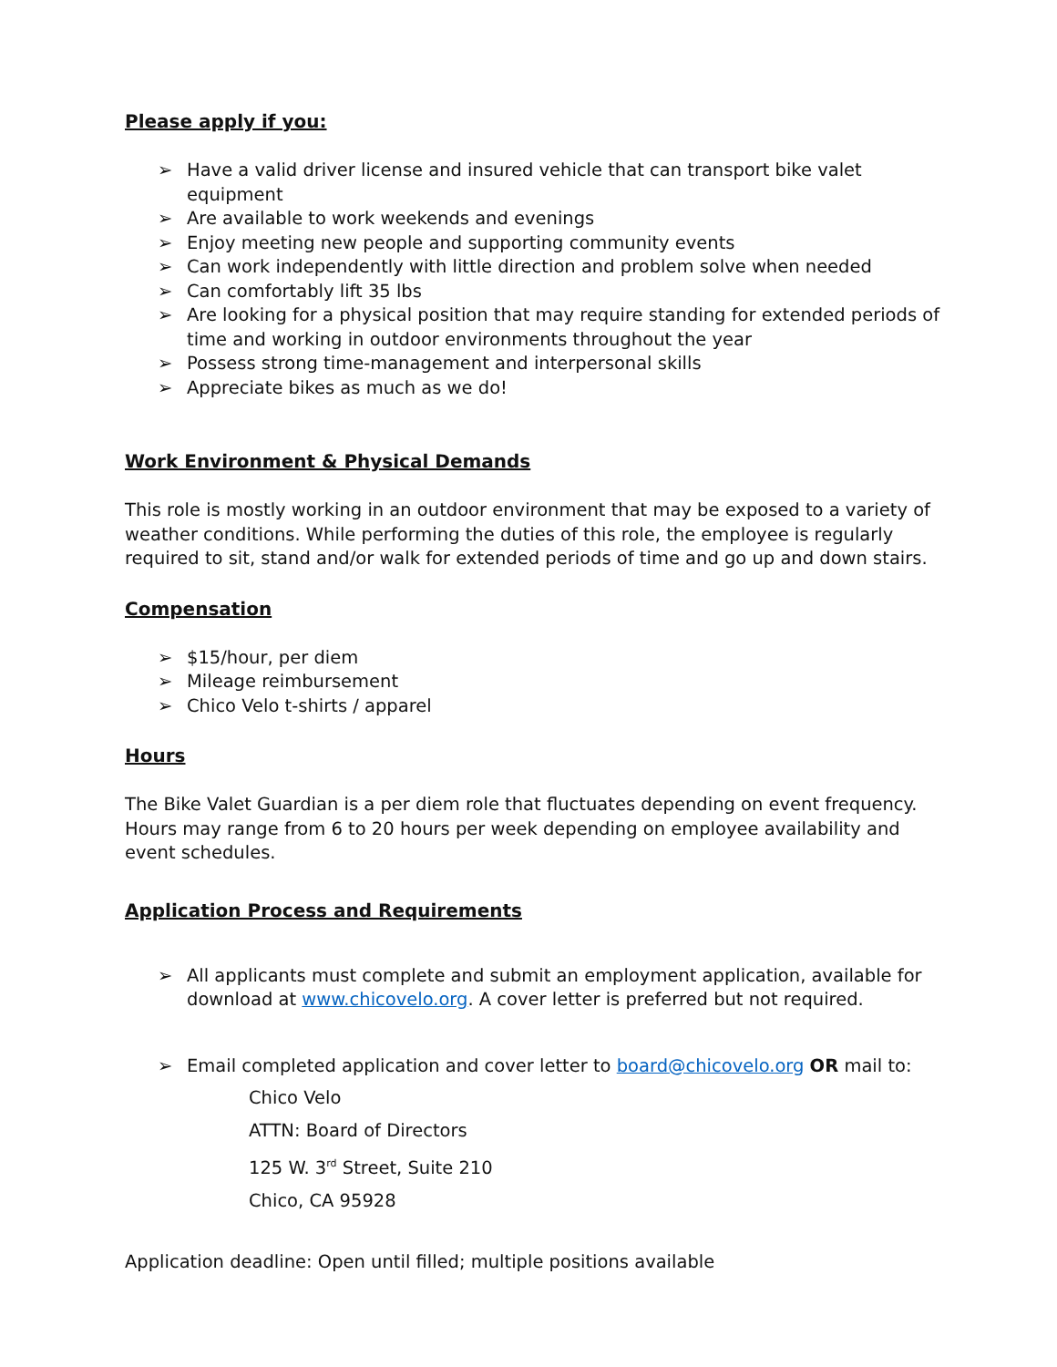Please apply if you:
➢ Have a valid driver license and insured vehicle that can transport bike valet equipment
➢ Are available to work weekends and evenings
➢ Enjoy meeting new people and supporting community events
➢ Can work independently with little direction and problem solve when needed
➢ Can comfortably lift 35 lbs
➢ Are looking for a physical position that may require standing for extended periods of time and working in outdoor environments throughout the year
➢ Possess strong time-management and interpersonal skills
➢ Appreciate bikes as much as we do!
Work Environment & Physical Demands
This role is mostly working in an outdoor environment that may be exposed to a variety of weather conditions. While performing the duties of this role, the employee is regularly required to sit, stand and/or walk for extended periods of time and go up and down stairs.
Compensation
➢ $15/hour, per diem
➢ Mileage reimbursement
➢ Chico Velo t-shirts / apparel
Hours
The Bike Valet Guardian is a per diem role that fluctuates depending on event frequency. Hours may range from 6 to 20 hours per week depending on employee availability and event schedules.
Application Process and Requirements
➢ All applicants must complete and submit an employment application, available for download at www.chicovelo.org. A cover letter is preferred but not required.
➢ Email completed application and cover letter to board@chicovelo.org OR mail to:
Chico Velo
ATTN: Board of Directors
125 W. 3<sup>rd</sup> Street, Suite 210
Chico, CA 95928
Application deadline: Open until filled; multiple positions available